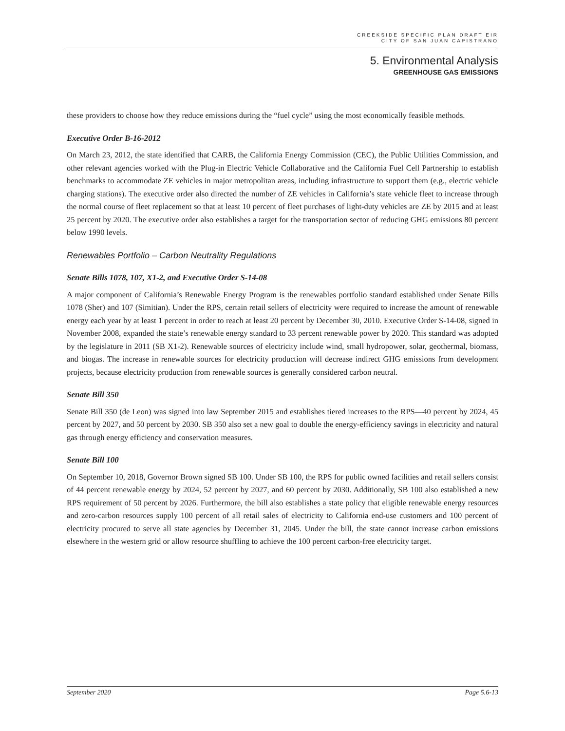CREEKSIDE SPECIFIC PLAN DRAFT EIR
CITY OF SAN JUAN CAPISTRANO
5. Environmental Analysis
GREENHOUSE GAS EMISSIONS
these providers to choose how they reduce emissions during the “fuel cycle” using the most economically feasible methods.
Executive Order B-16-2012
On March 23, 2012, the state identified that CARB, the California Energy Commission (CEC), the Public Utilities Commission, and other relevant agencies worked with the Plug-in Electric Vehicle Collaborative and the California Fuel Cell Partnership to establish benchmarks to accommodate ZE vehicles in major metropolitan areas, including infrastructure to support them (e.g., electric vehicle charging stations). The executive order also directed the number of ZE vehicles in California’s state vehicle fleet to increase through the normal course of fleet replacement so that at least 10 percent of fleet purchases of light-duty vehicles are ZE by 2015 and at least 25 percent by 2020. The executive order also establishes a target for the transportation sector of reducing GHG emissions 80 percent below 1990 levels.
Renewables Portfolio – Carbon Neutrality Regulations
Senate Bills 1078, 107, X1-2, and Executive Order S-14-08
A major component of California’s Renewable Energy Program is the renewables portfolio standard established under Senate Bills 1078 (Sher) and 107 (Simitian). Under the RPS, certain retail sellers of electricity were required to increase the amount of renewable energy each year by at least 1 percent in order to reach at least 20 percent by December 30, 2010. Executive Order S-14-08, signed in November 2008, expanded the state’s renewable energy standard to 33 percent renewable power by 2020. This standard was adopted by the legislature in 2011 (SB X1-2). Renewable sources of electricity include wind, small hydropower, solar, geothermal, biomass, and biogas. The increase in renewable sources for electricity production will decrease indirect GHG emissions from development projects, because electricity production from renewable sources is generally considered carbon neutral.
Senate Bill 350
Senate Bill 350 (de Leon) was signed into law September 2015 and establishes tiered increases to the RPS—40 percent by 2024, 45 percent by 2027, and 50 percent by 2030. SB 350 also set a new goal to double the energy-efficiency savings in electricity and natural gas through energy efficiency and conservation measures.
Senate Bill 100
On September 10, 2018, Governor Brown signed SB 100. Under SB 100, the RPS for public owned facilities and retail sellers consist of 44 percent renewable energy by 2024, 52 percent by 2027, and 60 percent by 2030. Additionally, SB 100 also established a new RPS requirement of 50 percent by 2026. Furthermore, the bill also establishes a state policy that eligible renewable energy resources and zero-carbon resources supply 100 percent of all retail sales of electricity to California end-use customers and 100 percent of electricity procured to serve all state agencies by December 31, 2045. Under the bill, the state cannot increase carbon emissions elsewhere in the western grid or allow resource shuffling to achieve the 100 percent carbon-free electricity target.
September 2020 Page 5.6-13